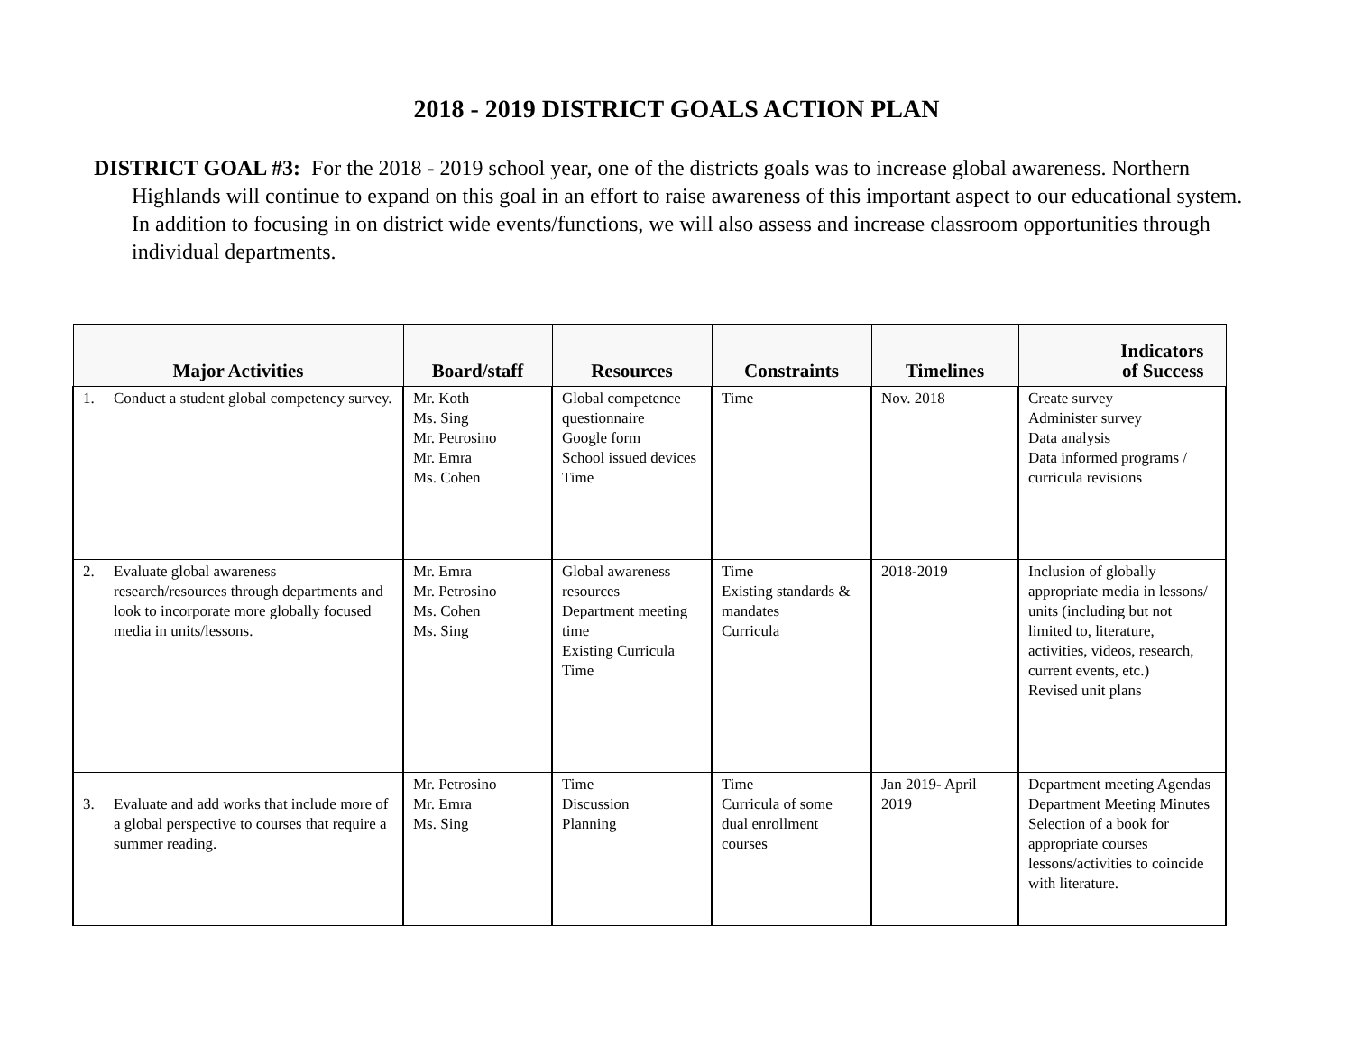2018 - 2019 DISTRICT GOALS ACTION PLAN
DISTRICT GOAL #3: For the 2018 - 2019 school year, one of the districts goals was to increase global awareness. Northern Highlands will continue to expand on this goal in an effort to raise awareness of this important aspect to our educational system. In addition to focusing in on district wide events/functions, we will also assess and increase classroom opportunities through individual departments.
| Major Activities | Board/staff | Resources | Constraints | Timelines | Indicators of Success |
| --- | --- | --- | --- | --- | --- |
| 1. Conduct a student global competency survey. | Mr. Koth Ms. Sing Mr. Petrosino Mr. Emra Ms. Cohen | Global competence questionnaire Google form School issued devices Time | Time | Nov. 2018 | Create survey Administer survey Data analysis Data informed programs / curricula revisions |
| 2. Evaluate global awareness research/resources through departments and look to incorporate more globally focused media in units/lessons. | Mr. Emra Mr. Petrosino Ms. Cohen Ms. Sing | Global awareness resources Department meeting time Existing Curricula Time | Time Existing standards & mandates Curricula | 2018-2019 | Inclusion of globally appropriate media in lessons/ units (including but not limited to, literature, activities, videos, research, current events, etc.) Revised unit plans |
| 3. Evaluate and add works that include more of a global perspective to courses that require a summer reading. | Mr. Petrosino Mr. Emra Ms. Sing | Time Discussion Planning | Time Curricula of some dual enrollment courses | Jan 2019- April 2019 | Department meeting Agendas Department Meeting Minutes Selection of a book for appropriate courses lessons/activities to coincide with literature. |